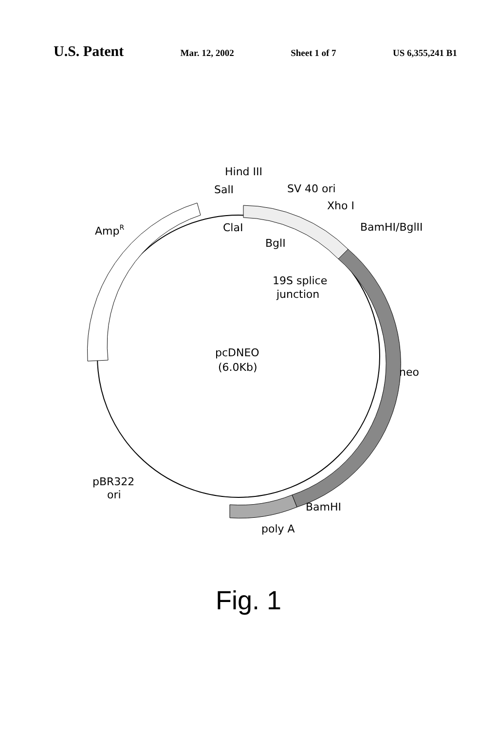U.S. Patent Mar. 12, 2002 Sheet 1 of 7 US 6,355,241 B1
Hind III
SalI
SV 40 ori
Xho I
ClaI
BamHI/BglII
AmpR
BglI
19S splice
junction
pcDNEO
(6.0Kb)
neo
pBR322
ori
BamHI
poly A
Fig. 1